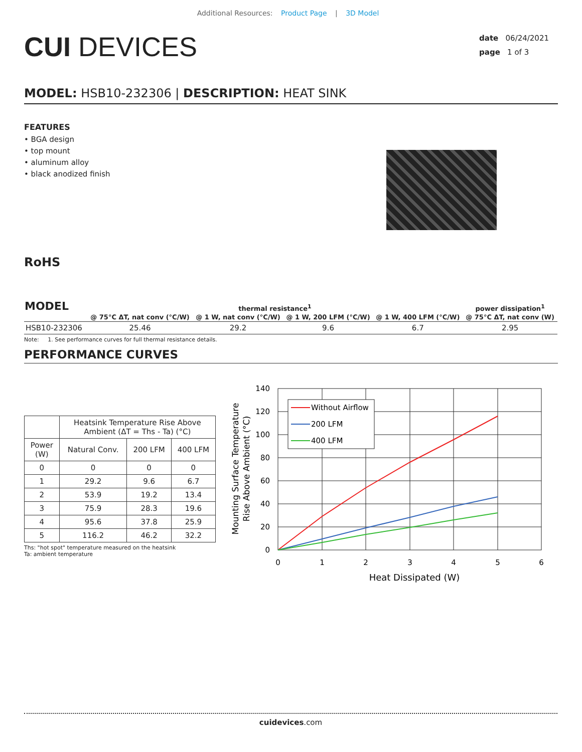Additional Resources: Product Page | 3D Model
CUI DEVICES
date 06/24/2021
page 1 of 3
MODEL: HSB10-232306 | DESCRIPTION: HEAT SINK
FEATURES
• BGA design
• top mount
• aluminum alloy
• black anodized finish
RoHS
| MODEL | thermal resistance<sup>1</sup> | | | | power dissipation<sup>1</sup> |
| --- | --- | --- | --- | --- | --- |
| | @ 75°C ΔT, nat conv (°C/W) | @ 1 W, nat conv (°C/W) | @ 1 W, 200 LFM (°C/W) | @ 1 W, 400 LFM (°C/W) | @ 75°C ΔT, nat conv (W) |
| HSB10-232306 | 25.46 | 29.2 | 9.6 | 6.7 | 2.95 |
Note: 1. See performance curves for full thermal resistance details.
PERFORMANCE CURVES
| | Heatsink Temperature Rise Above Ambient (ΔT = Ths - Ta) (°C) | | |
| Power (W) | Natural Conv. | 200 LFM | 400 LFM |
| 0 | 0 | 0 | 0 |
| 1 | 29.2 | 9.6 | 6.7 |
| 2 | 53.9 | 19.2 | 13.4 |
| 3 | 75.9 | 28.3 | 19.6 |
| 4 | 95.6 | 37.8 | 25.9 |
| 5 | 116.2 | 46.2 | 32.2 |
Ths: "hot spot" temperature measured on the heatsink
Ta: ambient temperature
140
120
100
80
60
40
20
0
0
1
2
3
4
5
6
Heat Dissipated (W)
Mounting Surface Temperature
Rise Above Ambient (°C)
Without Airflow
200 LFM
400 LFM
cuidevices.com